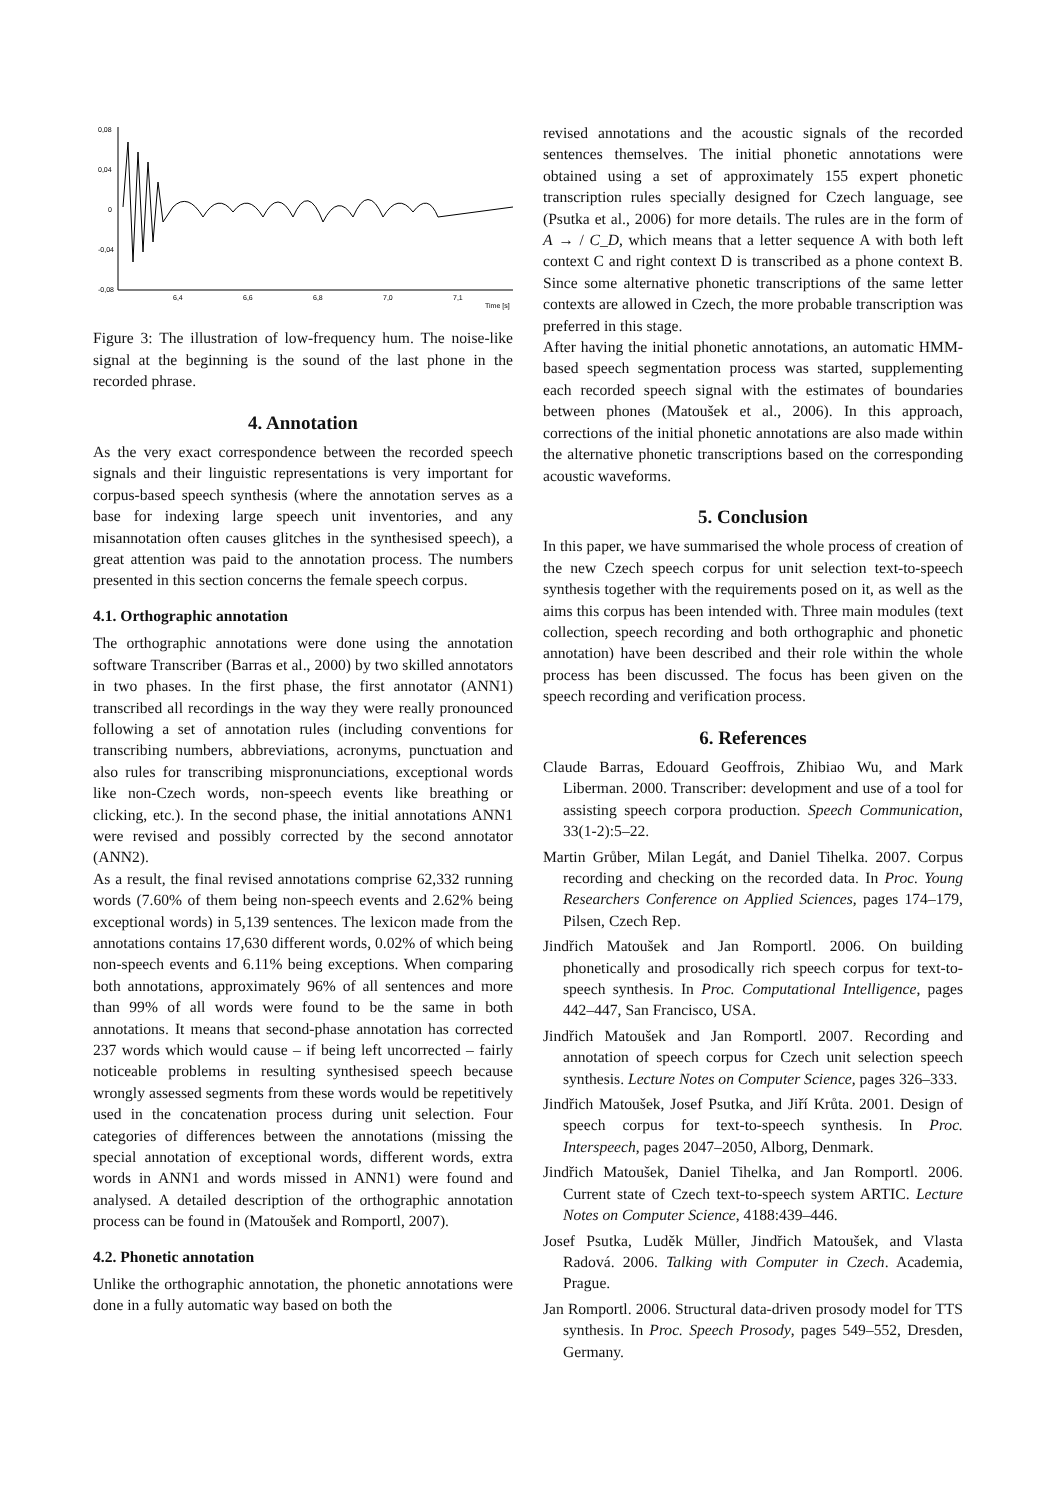0,08
0,04
0
-0,04
-0,08
6,4
6,6
6,8
7,0
7,1
Time [s]
Figure 3: The illustration of low-frequency hum. The noise-like signal at the beginning is the sound of the last phone in the recorded phrase.
4. Annotation
As the very exact correspondence between the recorded speech signals and their linguistic representations is very important for corpus-based speech synthesis (where the annotation serves as a base for indexing large speech unit inventories, and any misannotation often causes glitches in the synthesised speech), a great attention was paid to the annotation process. The numbers presented in this section concerns the female speech corpus.
4.1. Orthographic annotation
The orthographic annotations were done using the annotation software Transcriber (Barras et al., 2000) by two skilled annotators in two phases. In the first phase, the first annotator (ANN1) transcribed all recordings in the way they were really pronounced following a set of annotation rules (including conventions for transcribing numbers, abbreviations, acronyms, punctuation and also rules for transcribing mispronunciations, exceptional words like non-Czech words, non-speech events like breathing or clicking, etc.). In the second phase, the initial annotations ANN1 were revised and possibly corrected by the second annotator (ANN2).
As a result, the final revised annotations comprise 62,332 running words (7.60% of them being non-speech events and 2.62% being exceptional words) in 5,139 sentences. The lexicon made from the annotations contains 17,630 different words, 0.02% of which being non-speech events and 6.11% being exceptions. When comparing both annotations, approximately 96% of all sentences and more than 99% of all words were found to be the same in both annotations. It means that second-phase annotation has corrected 237 words which would cause – if being left uncorrected – fairly noticeable problems in resulting synthesised speech because wrongly assessed segments from these words would be repetitively used in the concatenation process during unit selection. Four categories of differences between the annotations (missing the special annotation of exceptional words, different words, extra words in ANN1 and words missed in ANN1) were found and analysed. A detailed description of the orthographic annotation process can be found in (Matoušek and Romportl, 2007).
4.2. Phonetic annotation
Unlike the orthographic annotation, the phonetic annotations were done in a fully automatic way based on both the
revised annotations and the acoustic signals of the recorded sentences themselves. The initial phonetic annotations were obtained using a set of approximately 155 expert phonetic transcription rules specially designed for Czech language, see (Psutka et al., 2006) for more details. The rules are in the form of A → / C_D, which means that a letter sequence A with both left context C and right context D is transcribed as a phone context B. Since some alternative phonetic transcriptions of the same letter contexts are allowed in Czech, the more probable transcription was preferred in this stage.
After having the initial phonetic annotations, an automatic HMM-based speech segmentation process was started, supplementing each recorded speech signal with the estimates of boundaries between phones (Matoušek et al., 2006). In this approach, corrections of the initial phonetic annotations are also made within the alternative phonetic transcriptions based on the corresponding acoustic waveforms.
5. Conclusion
In this paper, we have summarised the whole process of creation of the new Czech speech corpus for unit selection text-to-speech synthesis together with the requirements posed on it, as well as the aims this corpus has been intended with. Three main modules (text collection, speech recording and both orthographic and phonetic annotation) have been described and their role within the whole process has been discussed. The focus has been given on the speech recording and verification process.
6. References
Claude Barras, Edouard Geoffrois, Zhibiao Wu, and Mark Liberman. 2000. Transcriber: development and use of a tool for assisting speech corpora production. Speech Communication, 33(1-2):5–22.
Martin Grůber, Milan Legát, and Daniel Tihelka. 2007. Corpus recording and checking on the recorded data. In Proc. Young Researchers Conference on Applied Sciences, pages 174–179, Pilsen, Czech Rep.
Jindřich Matoušek and Jan Romportl. 2006. On building phonetically and prosodically rich speech corpus for text-to-speech synthesis. In Proc. Computational Intelligence, pages 442–447, San Francisco, USA.
Jindřich Matoušek and Jan Romportl. 2007. Recording and annotation of speech corpus for Czech unit selection speech synthesis. Lecture Notes on Computer Science, pages 326–333.
Jindřich Matoušek, Josef Psutka, and Jiří Krůta. 2001. Design of speech corpus for text-to-speech synthesis. In Proc. Interspeech, pages 2047–2050, Alborg, Denmark.
Jindřich Matoušek, Daniel Tihelka, and Jan Romportl. 2006. Current state of Czech text-to-speech system ARTIC. Lecture Notes on Computer Science, 4188:439–446.
Josef Psutka, Luděk Müller, Jindřich Matoušek, and Vlasta Radová. 2006. Talking with Computer in Czech. Academia, Prague.
Jan Romportl. 2006. Structural data-driven prosody model for TTS synthesis. In Proc. Speech Prosody, pages 549–552, Dresden, Germany.